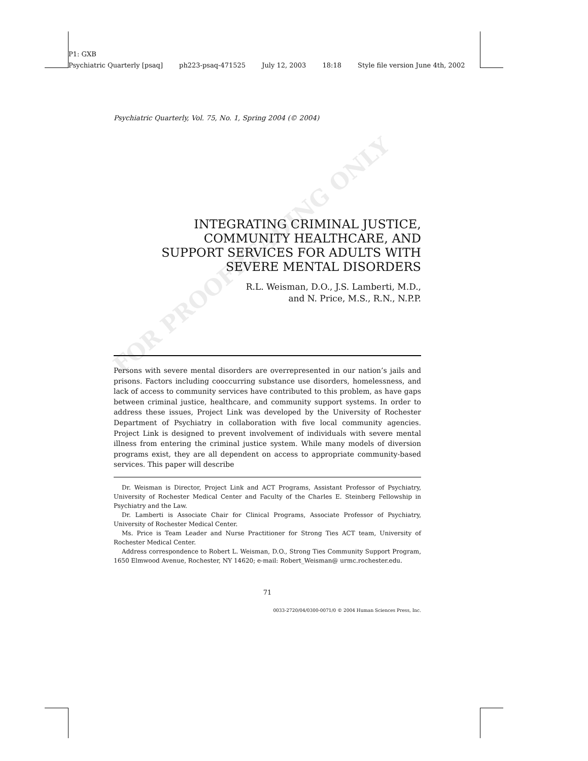FOR PROOFREADING ONLY
P1: GXB
Psychiatric Quarterly [psaq] ph223-psaq-471525 July 12, 2003 18:18 Style file version June 4th, 2002
Psychiatric Quarterly, Vol. 75, No. 1, Spring 2004 (© 2004)
INTEGRATING CRIMINAL JUSTICE,
COMMUNITY HEALTHCARE, AND
SUPPORT SERVICES FOR ADULTS WITH
SEVERE MENTAL DISORDERS
R.L. Weisman, D.O., J.S. Lamberti, M.D.,
and N. Price, M.S., R.N., N.P.P.
Persons with severe mental disorders are overrepresented in our nation’s jails and prisons. Factors including cooccurring substance use disorders, homelessness, and lack of access to community services have contributed to this problem, as have gaps between criminal justice, healthcare, and community support systems. In order to address these issues, Project Link was developed by the University of Rochester Department of Psychiatry in collaboration with five local community agencies. Project Link is designed to prevent involvement of individuals with severe mental illness from entering the criminal justice system. While many models of diversion programs exist, they are all dependent on access to appropriate community-based services. This paper will describe
Dr. Weisman is Director, Project Link and ACT Programs, Assistant Professor of Psychiatry, University of Rochester Medical Center and Faculty of the Charles E. Steinberg Fellowship in Psychiatry and the Law.
Dr. Lamberti is Associate Chair for Clinical Programs, Associate Professor of Psychiatry, University of Rochester Medical Center.
Ms. Price is Team Leader and Nurse Practitioner for Strong Ties ACT team, University of Rochester Medical Center.
Address correspondence to Robert L. Weisman, D.O., Strong Ties Community Support Program, 1650 Elmwood Avenue, Rochester, NY 14620; e-mail: Robert_Weisman@ urmc.rochester.edu.
71
0033-2720/04/0300-0071/0 © 2004 Human Sciences Press, Inc.